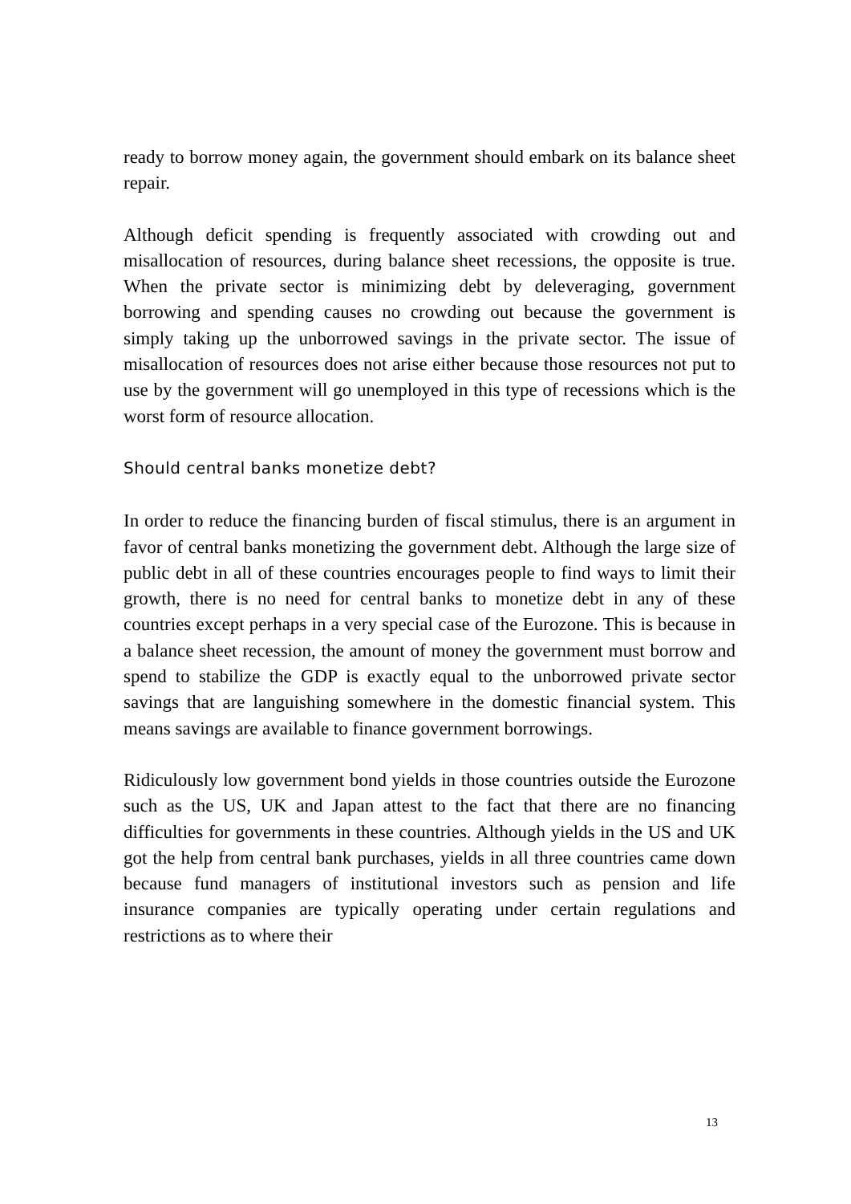ready to borrow money again, the government should embark on its balance sheet repair.
Although deficit spending is frequently associated with crowding out and misallocation of resources, during balance sheet recessions, the opposite is true. When the private sector is minimizing debt by deleveraging, government borrowing and spending causes no crowding out because the government is simply taking up the unborrowed savings in the private sector. The issue of misallocation of resources does not arise either because those resources not put to use by the government will go unemployed in this type of recessions which is the worst form of resource allocation.
Should central banks monetize debt?
In order to reduce the financing burden of fiscal stimulus, there is an argument in favor of central banks monetizing the government debt. Although the large size of public debt in all of these countries encourages people to find ways to limit their growth, there is no need for central banks to monetize debt in any of these countries except perhaps in a very special case of the Eurozone. This is because in a balance sheet recession, the amount of money the government must borrow and spend to stabilize the GDP is exactly equal to the unborrowed private sector savings that are languishing somewhere in the domestic financial system. This means savings are available to finance government borrowings.
Ridiculously low government bond yields in those countries outside the Eurozone such as the US, UK and Japan attest to the fact that there are no financing difficulties for governments in these countries. Although yields in the US and UK got the help from central bank purchases, yields in all three countries came down because fund managers of institutional investors such as pension and life insurance companies are typically operating under certain regulations and restrictions as to where their
13